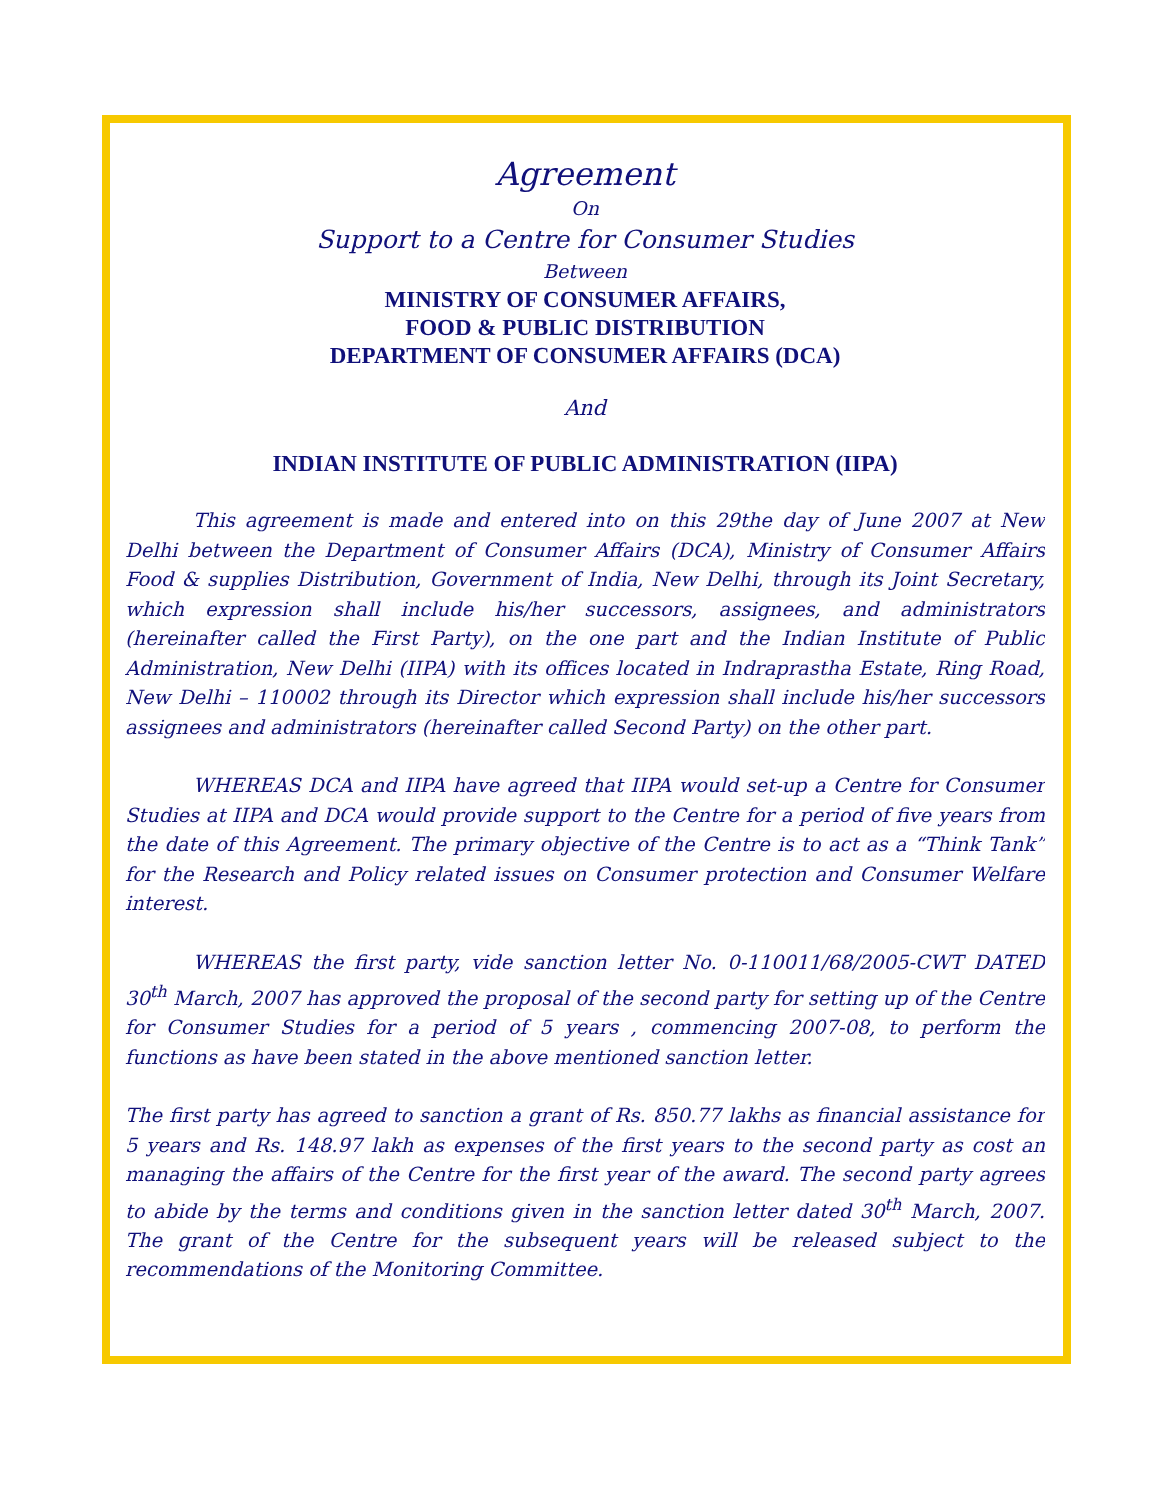Agreement
On
Support to a Centre for Consumer Studies
Between
MINISTRY OF CONSUMER AFFAIRS,
FOOD & PUBLIC DISTRIBUTION
DEPARTMENT OF CONSUMER AFFAIRS (DCA)
And
INDIAN INSTITUTE OF PUBLIC ADMINISTRATION (IIPA)
This agreement is made and entered into on this 29the day of June 2007 at New Delhi between the Department of Consumer Affairs (DCA), Ministry of Consumer Affairs Food & supplies Distribution, Government of India, New Delhi, through its Joint Secretary, which expression shall include his/her successors, assignees, and administrators (hereinafter called the First Party), on the one part and the Indian Institute of Public Administration, New Delhi (IIPA) with its offices located in Indraprastha Estate, Ring Road, New Delhi – 110002 through its Director which expression shall include his/her successors assignees and administrators (hereinafter called Second Party) on the other part.
WHEREAS DCA and IIPA have agreed that IIPA would set-up a Centre for Consumer Studies at IIPA and DCA would provide support to the Centre for a period of five years from the date of this Agreement. The primary objective of the Centre is to act as a “Think Tank” for the Research and Policy related issues on Consumer protection and Consumer Welfare interest.
WHEREAS the first party, vide sanction letter No. 0-110011/68/2005-CWT DATED 30<sup>th</sup> March, 2007 has approved the proposal of the second party for setting up of the Centre for Consumer Studies for a period of 5 years , commencing 2007-08, to perform the functions as have been stated in the above mentioned sanction letter.
The first party has agreed to sanction a grant of Rs. 850.77 lakhs as financial assistance for 5 years and Rs. 148.97 lakh as expenses of the first years to the second party as cost an managing the affairs of the Centre for the first year of the award. The second party agrees to abide by the terms and conditions given in the sanction letter dated 30<sup>th</sup> March, 2007. The grant of the Centre for the subsequent years will be released subject to the recommendations of the Monitoring Committee.